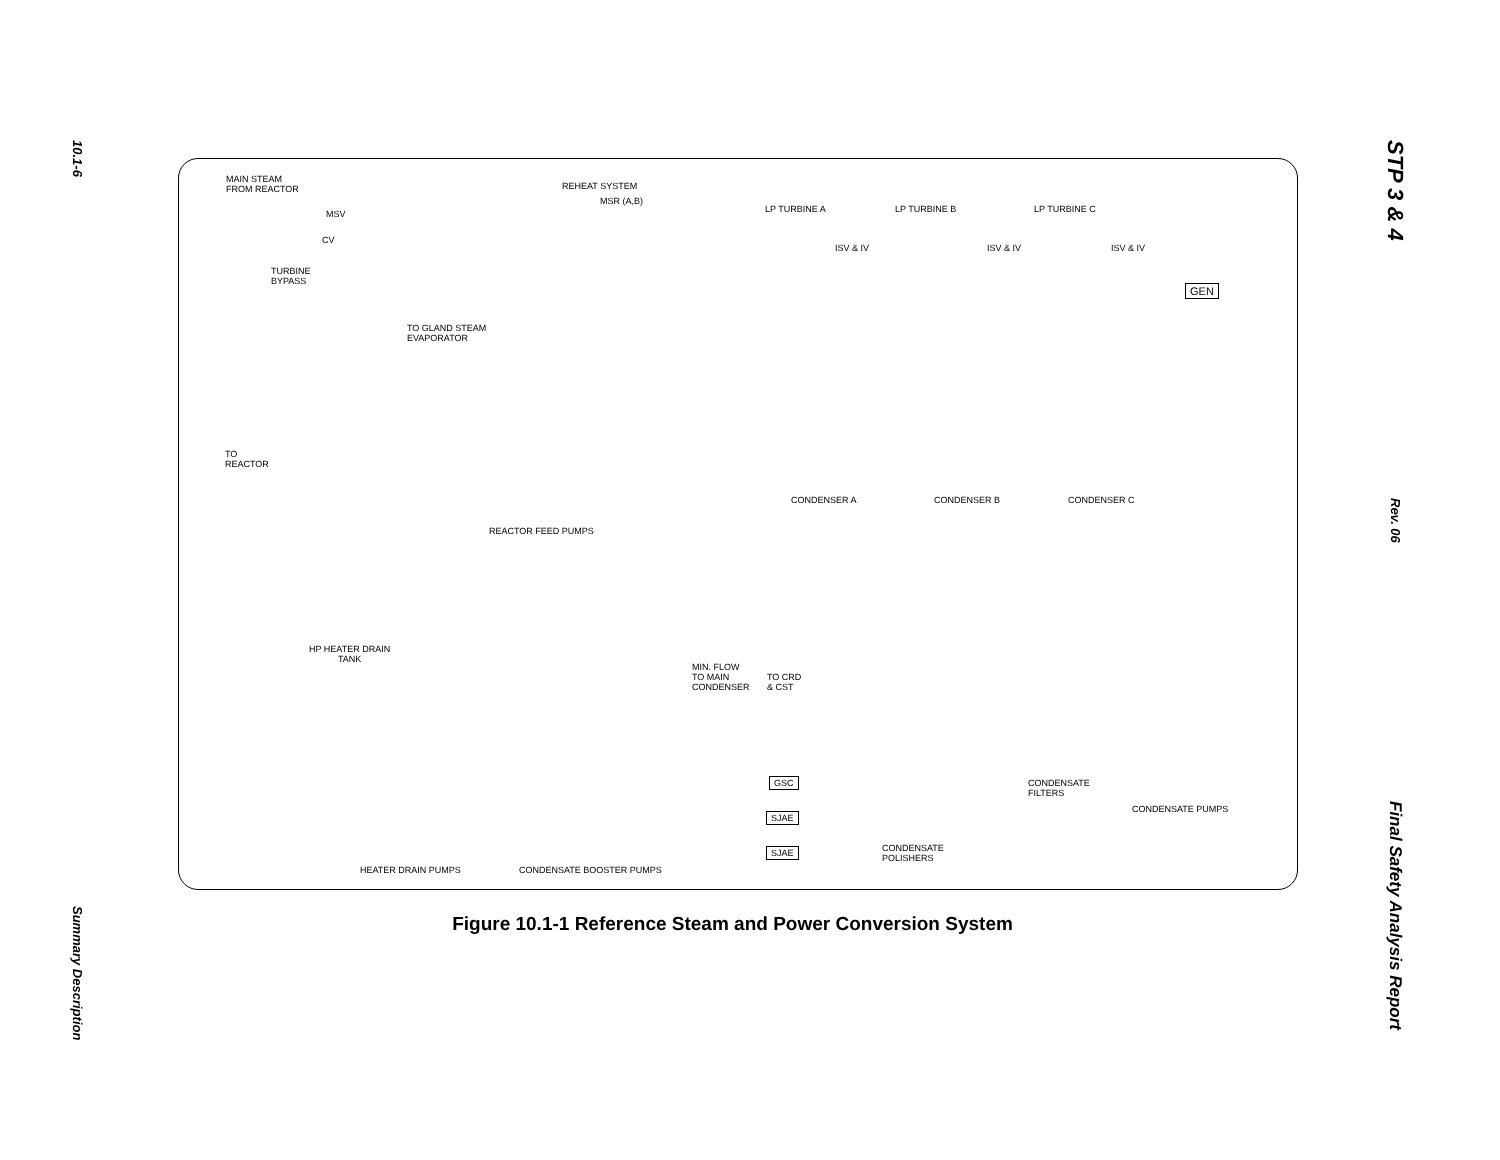10.1-6
Summary Description
STP 3 & 4
Rev. 06
Final Safety Analysis Report
MAIN STEAM
FROM REACTOR REHEAT SYSTEM
MSR (A,B)
MSV
CV
TURBINE
BYPASS
LP TURBINE A LP TURBINE B LP TURBINE C
ISV & IV ISV & IV ISV & IV
GEN
TO GLAND STEAM
EVAPORATOR
TO
REACTOR
CONDENSER A CONDENSER B CONDENSER C
REACTOR FEED PUMPS
HP HEATER DRAIN
TANK
MIN. FLOW
TO MAIN
CONDENSER
TO CRD
& CST
GSC
SJAE
SJAE
CONDENSATE
FILTERS
CONDENSATE PUMPS
CONDENSATE
POLISHERS
HEATER DRAIN PUMPS CONDENSATE BOOSTER PUMPS
Figure 10.1-1 Reference Steam and Power Conversion System